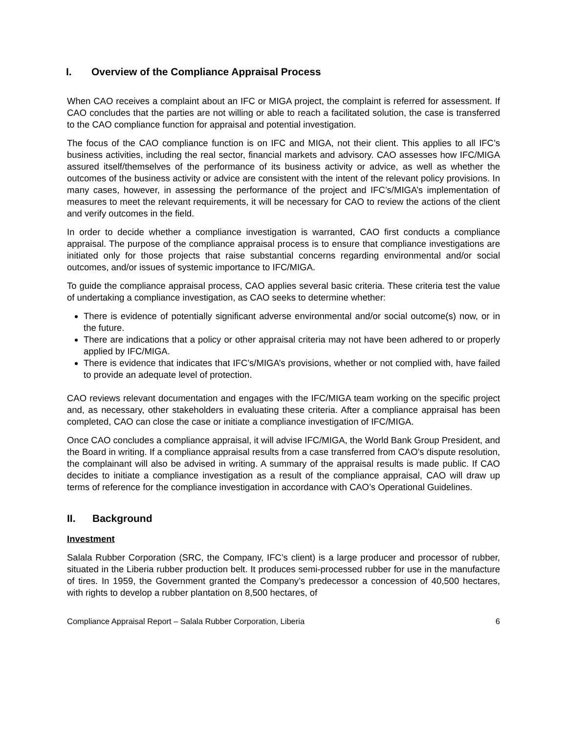I. Overview of the Compliance Appraisal Process
When CAO receives a complaint about an IFC or MIGA project, the complaint is referred for assessment. If CAO concludes that the parties are not willing or able to reach a facilitated solution, the case is transferred to the CAO compliance function for appraisal and potential investigation.
The focus of the CAO compliance function is on IFC and MIGA, not their client. This applies to all IFC’s business activities, including the real sector, financial markets and advisory. CAO assesses how IFC/MIGA assured itself/themselves of the performance of its business activity or advice, as well as whether the outcomes of the business activity or advice are consistent with the intent of the relevant policy provisions. In many cases, however, in assessing the performance of the project and IFC’s/MIGA’s implementation of measures to meet the relevant requirements, it will be necessary for CAO to review the actions of the client and verify outcomes in the field.
In order to decide whether a compliance investigation is warranted, CAO first conducts a compliance appraisal. The purpose of the compliance appraisal process is to ensure that compliance investigations are initiated only for those projects that raise substantial concerns regarding environmental and/or social outcomes, and/or issues of systemic importance to IFC/MIGA.
To guide the compliance appraisal process, CAO applies several basic criteria. These criteria test the value of undertaking a compliance investigation, as CAO seeks to determine whether:
There is evidence of potentially significant adverse environmental and/or social outcome(s) now, or in the future.
There are indications that a policy or other appraisal criteria may not have been adhered to or properly applied by IFC/MIGA.
There is evidence that indicates that IFC’s/MIGA’s provisions, whether or not complied with, have failed to provide an adequate level of protection.
CAO reviews relevant documentation and engages with the IFC/MIGA team working on the specific project and, as necessary, other stakeholders in evaluating these criteria. After a compliance appraisal has been completed, CAO can close the case or initiate a compliance investigation of IFC/MIGA.
Once CAO concludes a compliance appraisal, it will advise IFC/MIGA, the World Bank Group President, and the Board in writing. If a compliance appraisal results from a case transferred from CAO’s dispute resolution, the complainant will also be advised in writing. A summary of the appraisal results is made public. If CAO decides to initiate a compliance investigation as a result of the compliance appraisal, CAO will draw up terms of reference for the compliance investigation in accordance with CAO’s Operational Guidelines.
II. Background
Investment
Salala Rubber Corporation (SRC, the Company, IFC’s client) is a large producer and processor of rubber, situated in the Liberia rubber production belt. It produces semi-processed rubber for use in the manufacture of tires. In 1959, the Government granted the Company’s predecessor a concession of 40,500 hectares, with rights to develop a rubber plantation on 8,500 hectares, of
Compliance Appraisal Report – Salala Rubber Corporation, Liberia 6